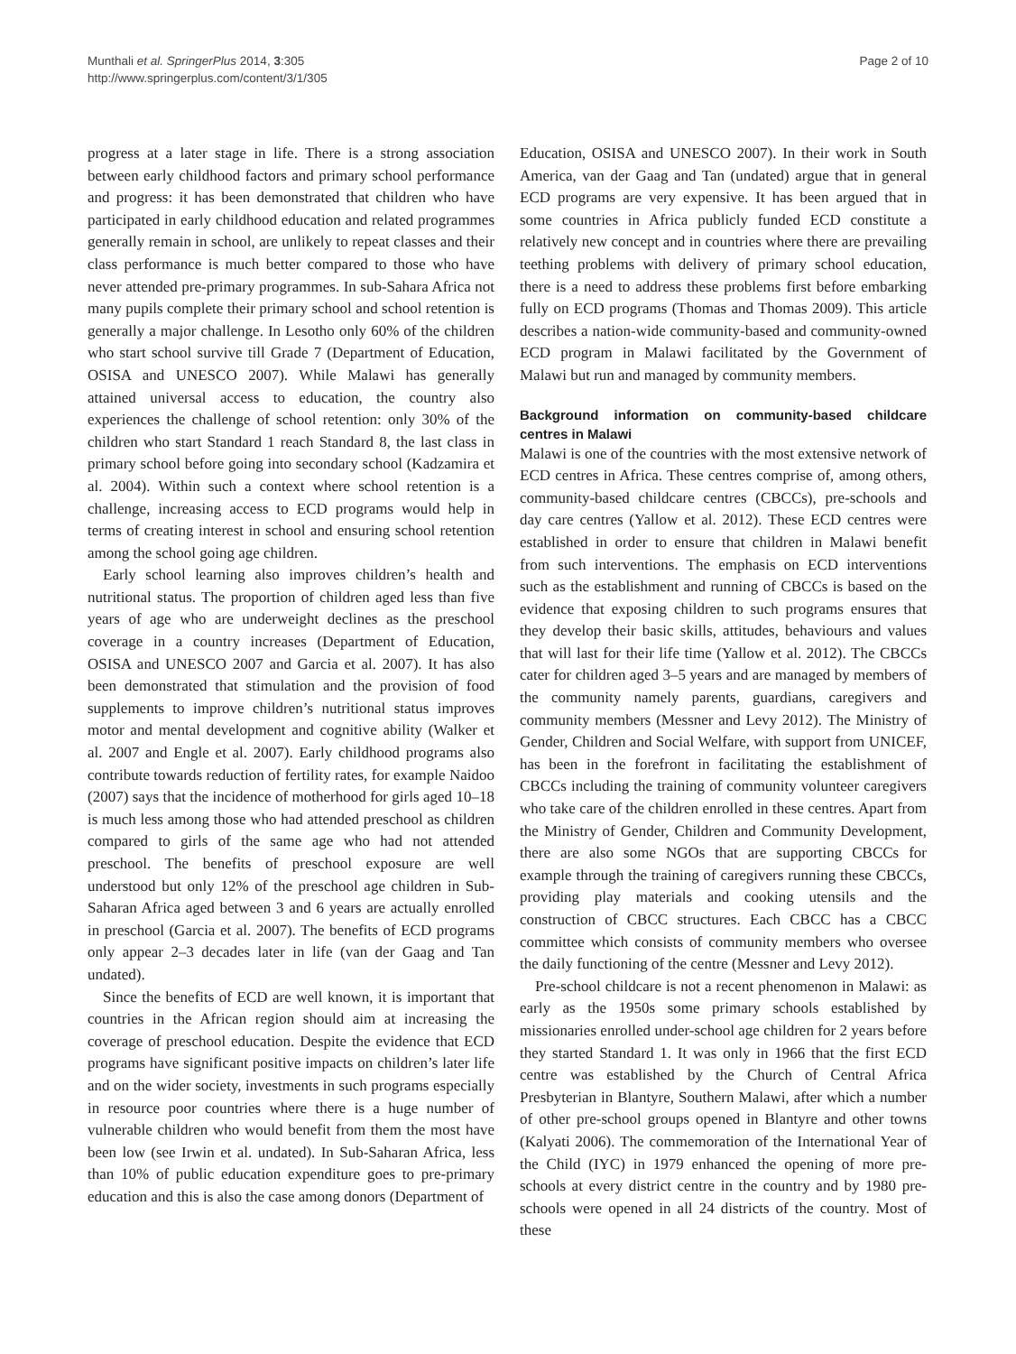Munthali et al. SpringerPlus 2014, 3:305
http://www.springerplus.com/content/3/1/305
Page 2 of 10
progress at a later stage in life. There is a strong association between early childhood factors and primary school performance and progress: it has been demonstrated that children who have participated in early childhood education and related programmes generally remain in school, are unlikely to repeat classes and their class performance is much better compared to those who have never attended pre-primary programmes. In sub-Sahara Africa not many pupils complete their primary school and school retention is generally a major challenge. In Lesotho only 60% of the children who start school survive till Grade 7 (Department of Education, OSISA and UNESCO 2007). While Malawi has generally attained universal access to education, the country also experiences the challenge of school retention: only 30% of the children who start Standard 1 reach Standard 8, the last class in primary school before going into secondary school (Kadzamira et al. 2004). Within such a context where school retention is a challenge, increasing access to ECD programs would help in terms of creating interest in school and ensuring school retention among the school going age children.
Early school learning also improves children’s health and nutritional status. The proportion of children aged less than five years of age who are underweight declines as the preschool coverage in a country increases (Department of Education, OSISA and UNESCO 2007 and Garcia et al. 2007). It has also been demonstrated that stimulation and the provision of food supplements to improve children’s nutritional status improves motor and mental development and cognitive ability (Walker et al. 2007 and Engle et al. 2007). Early childhood programs also contribute towards reduction of fertility rates, for example Naidoo (2007) says that the incidence of motherhood for girls aged 10–18 is much less among those who had attended preschool as children compared to girls of the same age who had not attended preschool. The benefits of preschool exposure are well understood but only 12% of the preschool age children in Sub-Saharan Africa aged between 3 and 6 years are actually enrolled in preschool (Garcia et al. 2007). The benefits of ECD programs only appear 2–3 decades later in life (van der Gaag and Tan undated).
Since the benefits of ECD are well known, it is important that countries in the African region should aim at increasing the coverage of preschool education. Despite the evidence that ECD programs have significant positive impacts on children’s later life and on the wider society, investments in such programs especially in resource poor countries where there is a huge number of vulnerable children who would benefit from them the most have been low (see Irwin et al. undated). In Sub-Saharan Africa, less than 10% of public education expenditure goes to pre-primary education and this is also the case among donors (Department of
Education, OSISA and UNESCO 2007). In their work in South America, van der Gaag and Tan (undated) argue that in general ECD programs are very expensive. It has been argued that in some countries in Africa publicly funded ECD constitute a relatively new concept and in countries where there are prevailing teething problems with delivery of primary school education, there is a need to address these problems first before embarking fully on ECD programs (Thomas and Thomas 2009). This article describes a nation-wide community-based and community-owned ECD program in Malawi facilitated by the Government of Malawi but run and managed by community members.
Background information on community-based childcare centres in Malawi
Malawi is one of the countries with the most extensive network of ECD centres in Africa. These centres comprise of, among others, community-based childcare centres (CBCCs), pre-schools and day care centres (Yallow et al. 2012). These ECD centres were established in order to ensure that children in Malawi benefit from such interventions. The emphasis on ECD interventions such as the establishment and running of CBCCs is based on the evidence that exposing children to such programs ensures that they develop their basic skills, attitudes, behaviours and values that will last for their life time (Yallow et al. 2012). The CBCCs cater for children aged 3–5 years and are managed by members of the community namely parents, guardians, caregivers and community members (Messner and Levy 2012). The Ministry of Gender, Children and Social Welfare, with support from UNICEF, has been in the forefront in facilitating the establishment of CBCCs including the training of community volunteer caregivers who take care of the children enrolled in these centres. Apart from the Ministry of Gender, Children and Community Development, there are also some NGOs that are supporting CBCCs for example through the training of caregivers running these CBCCs, providing play materials and cooking utensils and the construction of CBCC structures. Each CBCC has a CBCC committee which consists of community members who oversee the daily functioning of the centre (Messner and Levy 2012).
Pre-school childcare is not a recent phenomenon in Malawi: as early as the 1950s some primary schools established by missionaries enrolled under-school age children for 2 years before they started Standard 1. It was only in 1966 that the first ECD centre was established by the Church of Central Africa Presbyterian in Blantyre, Southern Malawi, after which a number of other pre-school groups opened in Blantyre and other towns (Kalyati 2006). The commemoration of the International Year of the Child (IYC) in 1979 enhanced the opening of more pre-schools at every district centre in the country and by 1980 pre-schools were opened in all 24 districts of the country. Most of these